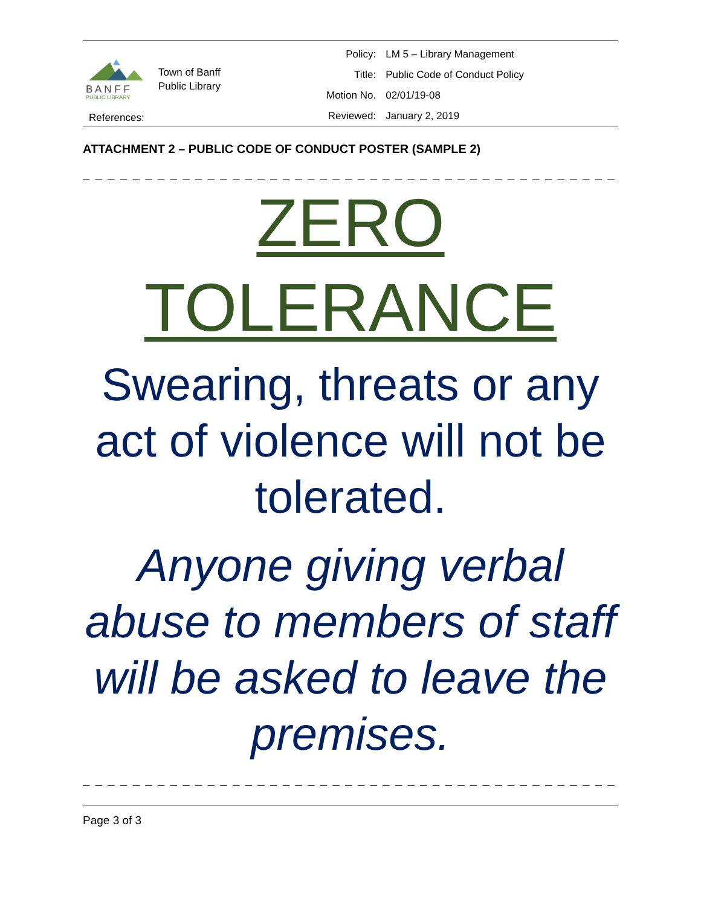B A N F F
PUBLIC LIBRARY
Town of Banff
Public Library
| Policy: | LM 5 – Library Management |
| Title: | Public Code of Conduct Policy |
| Motion No. | 02/01/19-08 |
| Reviewed: | January 2, 2019 |
References:
ATTACHMENT 2 – PUBLIC CODE OF CONDUCT POSTER (SAMPLE 2)
_ _ _ _ _ _ _ _ _ _ _ _ _ _ _ _ _ _ _ _ _ _ _ _ _ _ _ _ _ _ _ _ _ _ _ _ _ _ _ _ _ _ _ _ _ _ _ _ _
ZERO
TOLERANCE
Swearing, threats or any act of violence will not be tolerated.
Anyone giving verbal abuse to members of staff will be asked to leave the premises.
_ _ _ _ _ _ _ _ _ _ _ _ _ _ _ _ _ _ _ _ _ _ _ _ _ _ _ _ _ _ _ _ _ _ _ _ _ _ _ _ _ _ _ _ _ _ _ _ _
Page 3 of 3